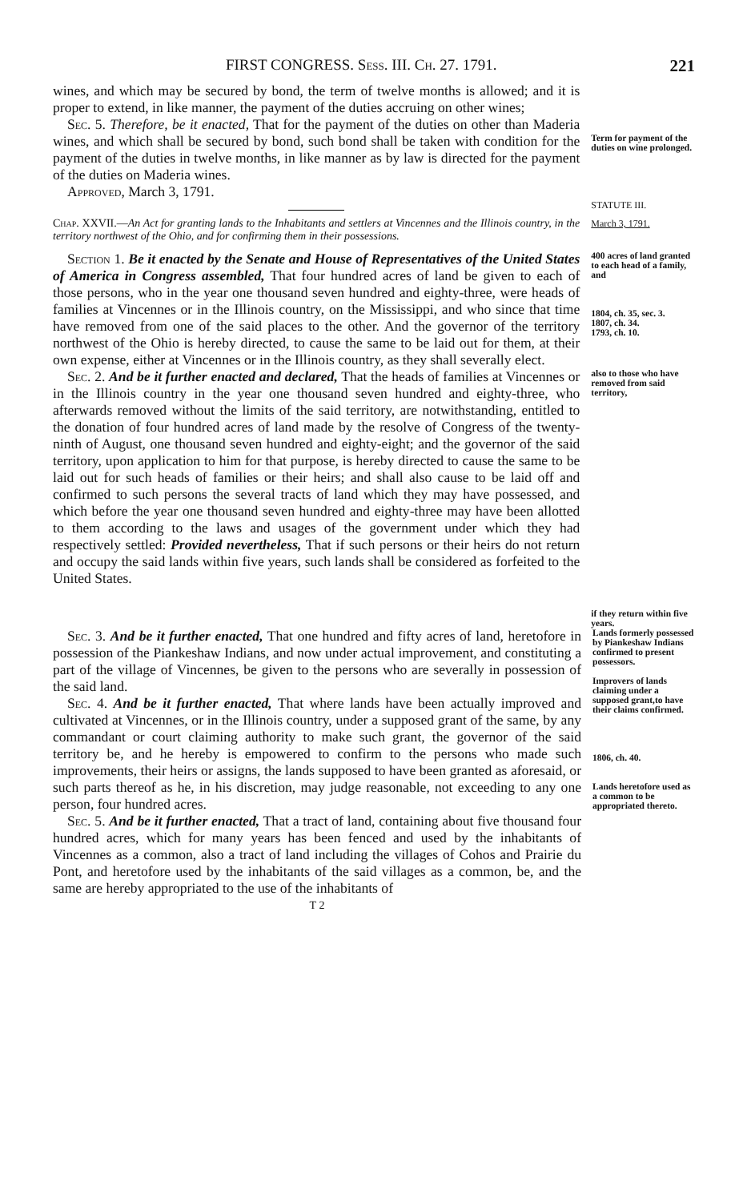FIRST CONGRESS. Sess. III. Ch. 27. 1791. 221
wines, and which may be secured by bond, the term of twelve months is allowed; and it is proper to extend, in like manner, the payment of the duties accruing on other wines;
Sec. 5. Therefore, be it enacted, That for the payment of the duties on other than Maderia wines, and which shall be secured by bond, such bond shall be taken with condition for the payment of the duties in twelve months, in like manner as by law is directed for the payment of the duties on Maderia wines.
Approved, March 3, 1791.
Term for payment of the duties on wine prolonged.
STATUTE III.
Chap. XXVII.—An Act for granting lands to the Inhabitants and settlers at Vincennes and the Illinois country, in the territory northwest of the Ohio, and for confirming them in their possessions.
March 3, 1791.
Section 1. Be it enacted by the Senate and House of Representatives of the United States of America in Congress assembled, That four hundred acres of land be given to each of those persons, who in the year one thousand seven hundred and eighty-three, were heads of families at Vincennes or in the Illinois country, on the Mississippi, and who since that time have removed from one of the said places to the other. And the governor of the territory northwest of the Ohio is hereby directed, to cause the same to be laid out for them, at their own expense, either at Vincennes or in the Illinois country, as they shall severally elect.
400 acres of land granted to each head of a family, and
1804, ch. 35, sec. 3.
1807, ch. 34.
1793, ch. 10.
Sec. 2. And be it further enacted and declared, That the heads of families at Vincennes or in the Illinois country in the year one thousand seven hundred and eighty-three, who afterwards removed without the limits of the said territory, are notwithstanding, entitled to the donation of four hundred acres of land made by the resolve of Congress of the twenty-ninth of August, one thousand seven hundred and eighty-eight; and the governor of the said territory, upon application to him for that purpose, is hereby directed to cause the same to be laid out for such heads of families or their heirs; and shall also cause to be laid off and confirmed to such persons the several tracts of land which they may have possessed, and which before the year one thousand seven hundred and eighty-three may have been allotted to them according to the laws and usages of the government under which they had respectively settled: Provided nevertheless, That if such persons or their heirs do not return and occupy the said lands within five years, such lands shall be considered as forfeited to the United States.
also to those who have removed from said territory,
if they return within five years.
Sec. 3. And be it further enacted, That one hundred and fifty acres of land, heretofore in possession of the Piankeshaw Indians, and now under actual improvement, and constituting a part of the village of Vincennes, be given to the persons who are severally in possession of the said land.
Sec. 4. And be it further enacted, That where lands have been actually improved and cultivated at Vincennes, or in the Illinois country, under a supposed grant of the same, by any commandant or court claiming authority to make such grant, the governor of the said territory be, and he hereby is empowered to confirm to the persons who made such improvements, their heirs or assigns, the lands supposed to have been granted as aforesaid, or such parts thereof as he, in his discretion, may judge reasonable, not exceeding to any one person, four hundred acres.
Sec. 5. And be it further enacted, That a tract of land, containing about five thousand four hundred acres, which for many years has been fenced and used by the inhabitants of Vincennes as a common, also a tract of land including the villages of Cohos and Prairie du Pont, and heretofore used by the inhabitants of the said villages as a common, be, and the same are hereby appropriated to the use of the inhabitants of
T 2
Lands formerly possessed by Piankeshaw Indians confirmed to present possessors.
Improvers of lands claiming under a supposed grant,to have their claims confirmed.
1806, ch. 40.
Lands heretofore used as a common to be appropriated thereto.